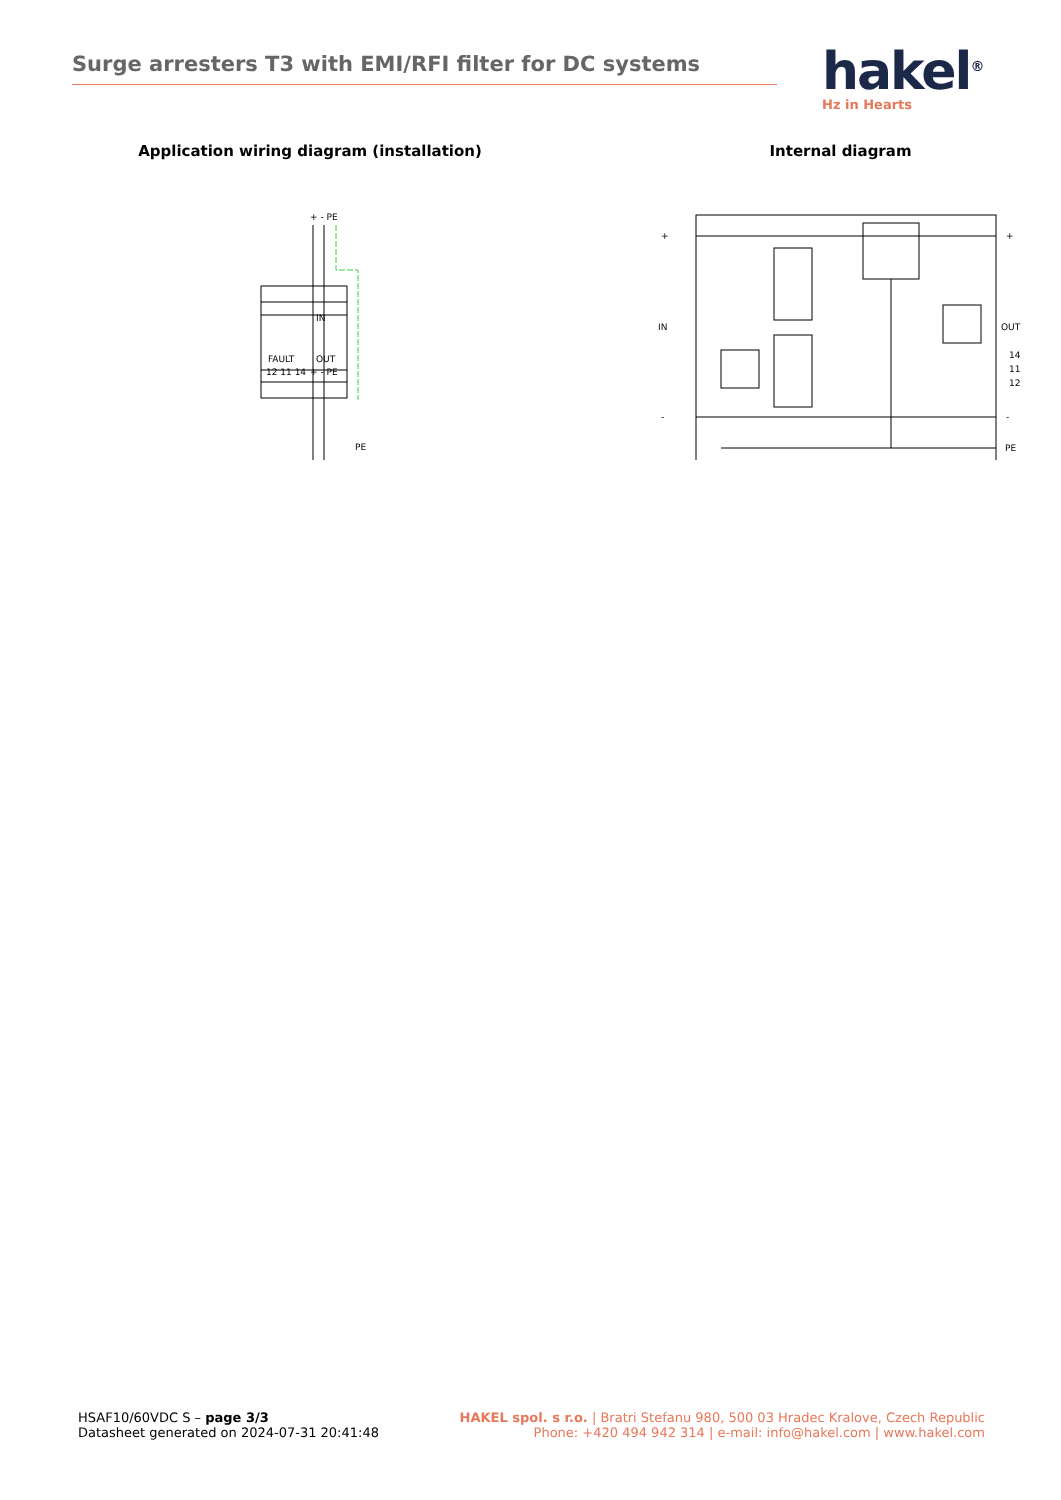Surge arresters T3 with EMI/RFI filter for DC systems
hakel<sup>®</sup>
Hz in Hearts
Application wiring diagram (installation)
+ - PE
IN
FAULT
OUT
12 11 14
+ - PE
PE
Internal diagram
+
+
IN
OUT
14
11
12
-
-
PE
HSAF10/60VDC S – page 3/3
Datasheet generated on 2024-07-31 20:41:48
HAKEL spol. s r.o. | Bratri Stefanu 980, 500 03 Hradec Kralove, Czech Republic
Phone: +420 494 942 314 | e-mail: info@hakel.com | www.hakel.com